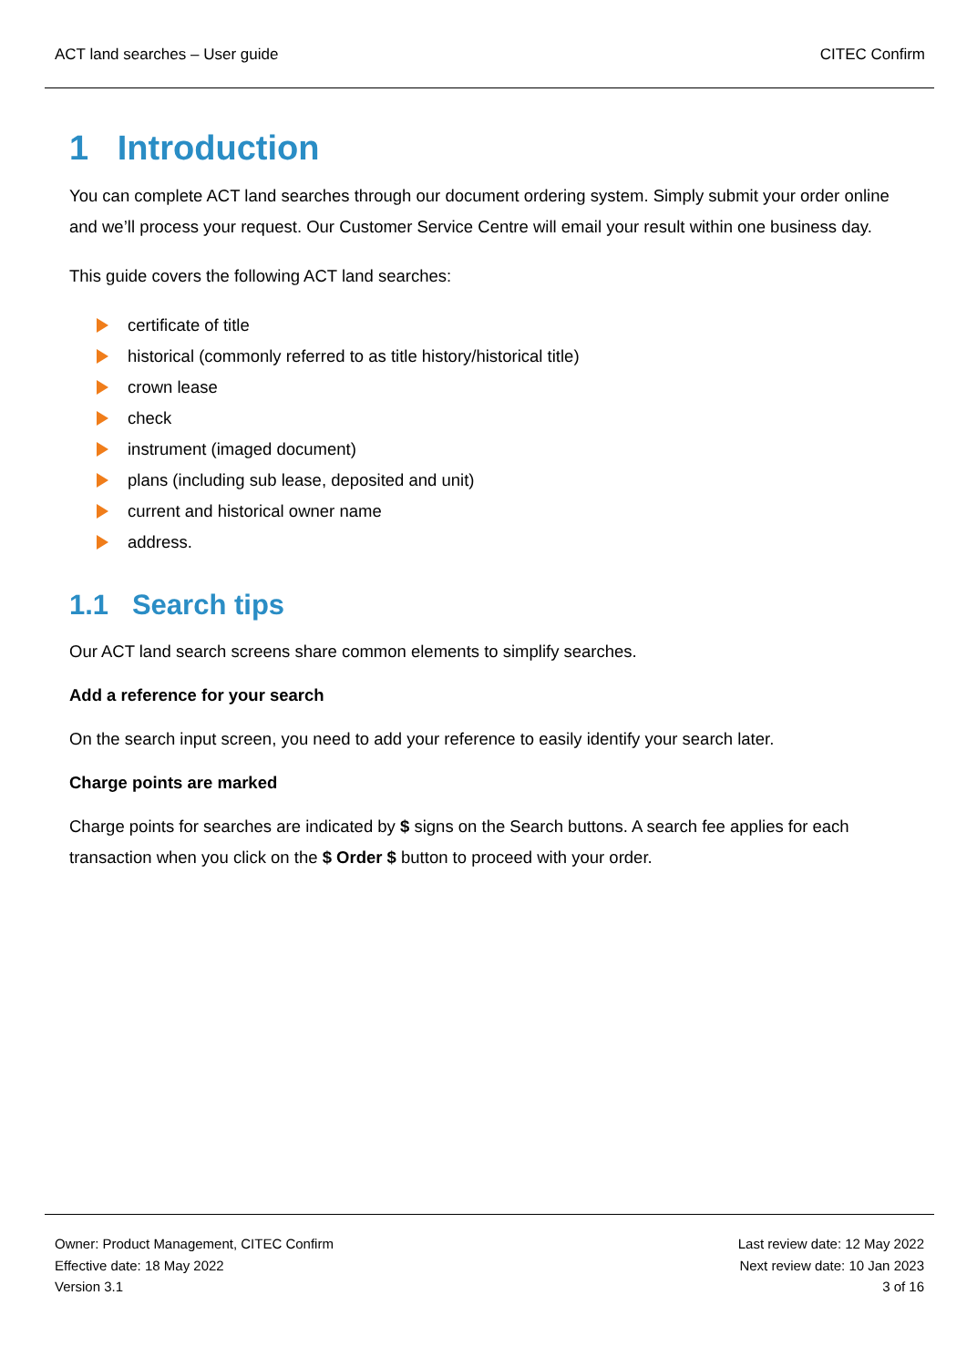ACT land searches – User guide CITEC Confirm
1 Introduction
You can complete ACT land searches through our document ordering system. Simply submit your order online and we’ll process your request. Our Customer Service Centre will email your result within one business day.
This guide covers the following ACT land searches:
certificate of title
historical (commonly referred to as title history/historical title)
crown lease
check
instrument (imaged document)
plans (including sub lease, deposited and unit)
current and historical owner name
address.
1.1 Search tips
Our ACT land search screens share common elements to simplify searches.
Add a reference for your search
On the search input screen, you need to add your reference to easily identify your search later.
Charge points are marked
Charge points for searches are indicated by $ signs on the Search buttons. A search fee applies for each transaction when you click on the $ Order $ button to proceed with your order.
Owner: Product Management, CITEC Confirm
Effective date: 18 May 2022
Version 3.1
Last review date: 12 May 2022
Next review date: 10 Jan 2023
3 of 16